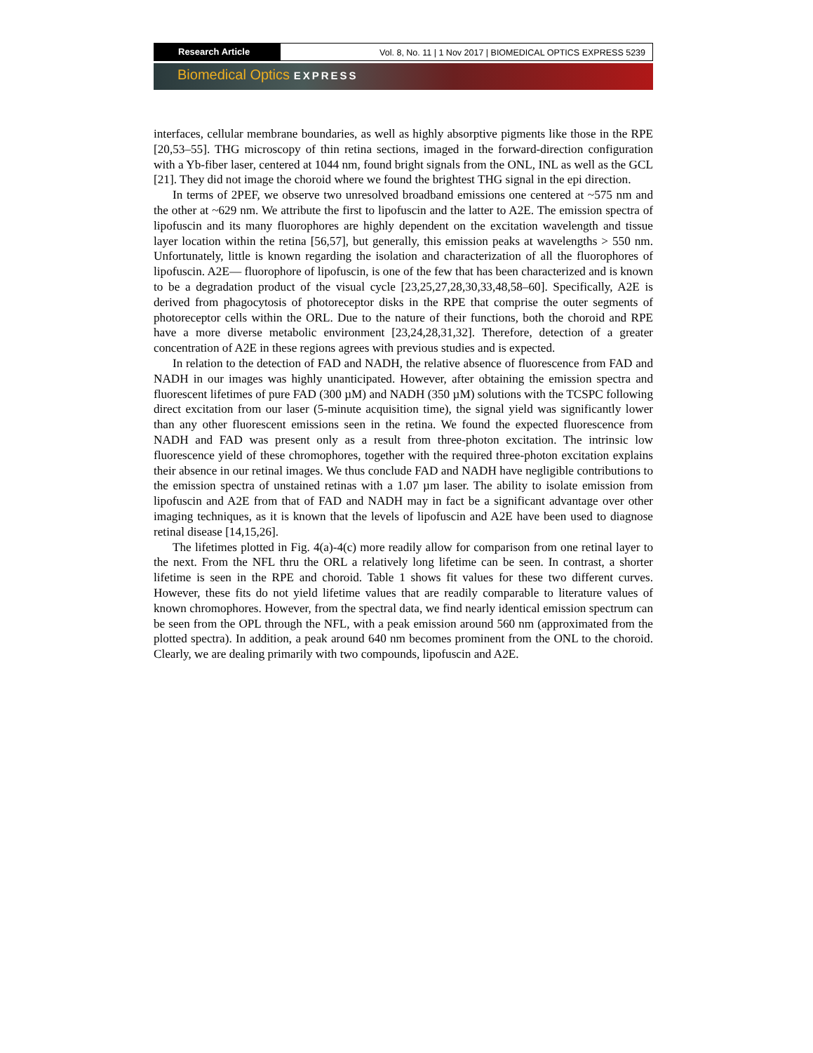Research Article Vol. 8, No. 11 | 1 Nov 2017 | BIOMEDICAL OPTICS EXPRESS 5239
Biomedical Optics EXPRESS
interfaces, cellular membrane boundaries, as well as highly absorptive pigments like those in the RPE [20,53–55]. THG microscopy of thin retina sections, imaged in the forward-direction configuration with a Yb-fiber laser, centered at 1044 nm, found bright signals from the ONL, INL as well as the GCL [21]. They did not image the choroid where we found the brightest THG signal in the epi direction.
In terms of 2PEF, we observe two unresolved broadband emissions one centered at ~575 nm and the other at ~629 nm. We attribute the first to lipofuscin and the latter to A2E. The emission spectra of lipofuscin and its many fluorophores are highly dependent on the excitation wavelength and tissue layer location within the retina [56,57], but generally, this emission peaks at wavelengths > 550 nm. Unfortunately, little is known regarding the isolation and characterization of all the fluorophores of lipofuscin. A2E— fluorophore of lipofuscin, is one of the few that has been characterized and is known to be a degradation product of the visual cycle [23,25,27,28,30,33,48,58–60]. Specifically, A2E is derived from phagocytosis of photoreceptor disks in the RPE that comprise the outer segments of photoreceptor cells within the ORL. Due to the nature of their functions, both the choroid and RPE have a more diverse metabolic environment [23,24,28,31,32]. Therefore, detection of a greater concentration of A2E in these regions agrees with previous studies and is expected.
In relation to the detection of FAD and NADH, the relative absence of fluorescence from FAD and NADH in our images was highly unanticipated. However, after obtaining the emission spectra and fluorescent lifetimes of pure FAD (300 µM) and NADH (350 µM) solutions with the TCSPC following direct excitation from our laser (5-minute acquisition time), the signal yield was significantly lower than any other fluorescent emissions seen in the retina. We found the expected fluorescence from NADH and FAD was present only as a result from three-photon excitation. The intrinsic low fluorescence yield of these chromophores, together with the required three-photon excitation explains their absence in our retinal images. We thus conclude FAD and NADH have negligible contributions to the emission spectra of unstained retinas with a 1.07 µm laser. The ability to isolate emission from lipofuscin and A2E from that of FAD and NADH may in fact be a significant advantage over other imaging techniques, as it is known that the levels of lipofuscin and A2E have been used to diagnose retinal disease [14,15,26].
The lifetimes plotted in Fig. 4(a)-4(c) more readily allow for comparison from one retinal layer to the next. From the NFL thru the ORL a relatively long lifetime can be seen. In contrast, a shorter lifetime is seen in the RPE and choroid. Table 1 shows fit values for these two different curves. However, these fits do not yield lifetime values that are readily comparable to literature values of known chromophores. However, from the spectral data, we find nearly identical emission spectrum can be seen from the OPL through the NFL, with a peak emission around 560 nm (approximated from the plotted spectra). In addition, a peak around 640 nm becomes prominent from the ONL to the choroid. Clearly, we are dealing primarily with two compounds, lipofuscin and A2E.